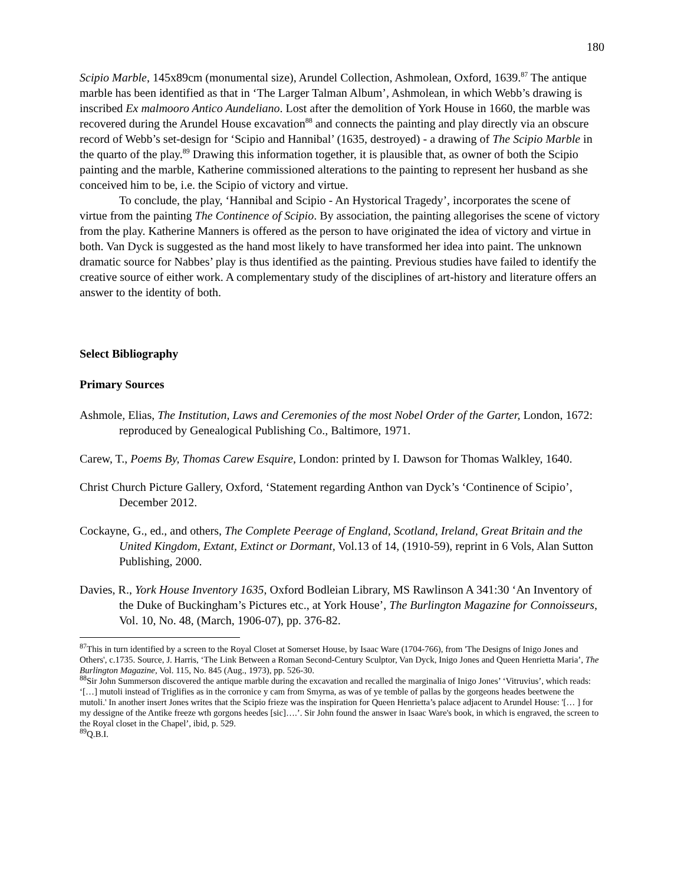180
Scipio Marble, 145x89cm (monumental size), Arundel Collection, Ashmolean, Oxford, 1639.<sup>87</sup> The antique marble has been identified as that in ‘The Larger Talman Album’, Ashmolean, in which Webb’s drawing is inscribed Ex malmooro Antico Aundeliano. Lost after the demolition of York House in 1660, the marble was recovered during the Arundel House excavation<sup>88</sup> and connects the painting and play directly via an obscure record of Webb’s set-design for ‘Scipio and Hannibal’ (1635, destroyed) - a drawing of The Scipio Marble in the quarto of the play.<sup>89</sup> Drawing this information together, it is plausible that, as owner of both the Scipio painting and the marble, Katherine commissioned alterations to the painting to represent her husband as she conceived him to be, i.e. the Scipio of victory and virtue.
To conclude, the play, ‘Hannibal and Scipio - An Hystorical Tragedy’, incorporates the scene of virtue from the painting The Continence of Scipio. By association, the painting allegorises the scene of victory from the play. Katherine Manners is offered as the person to have originated the idea of victory and virtue in both. Van Dyck is suggested as the hand most likely to have transformed her idea into paint. The unknown dramatic source for Nabbes’ play is thus identified as the painting. Previous studies have failed to identify the creative source of either work. A complementary study of the disciplines of art-history and literature offers an answer to the identity of both.
Select Bibliography
Primary Sources
Ashmole, Elias, The Institution, Laws and Ceremonies of the most Nobel Order of the Garter, London, 1672: reproduced by Genealogical Publishing Co., Baltimore, 1971.
Carew, T., Poems By, Thomas Carew Esquire, London: printed by I. Dawson for Thomas Walkley, 1640.
Christ Church Picture Gallery, Oxford, ‘Statement regarding Anthon van Dyck’s ‘Continence of Scipio’, December 2012.
Cockayne, G., ed., and others, The Complete Peerage of England, Scotland, Ireland, Great Britain and the United Kingdom, Extant, Extinct or Dormant, Vol.13 of 14, (1910-59), reprint in 6 Vols, Alan Sutton Publishing, 2000.
Davies, R., York House Inventory 1635, Oxford Bodleian Library, MS Rawlinson A 341:30 ‘An Inventory of the Duke of Buckingham’s Pictures etc., at York House’, The Burlington Magazine for Connoisseurs, Vol. 10, No. 48, (March, 1906-07), pp. 376-82.
<sup>87</sup> This in turn identified by a screen to the Royal Closet at Somerset House, by Isaac Ware (1704-766), from 'The Designs of Inigo Jones and Others', c.1735. Source, J. Harris, ‘The Link Between a Roman Second-Century Sculptor, Van Dyck, Inigo Jones and Queen Henrietta Maria’, The Burlington Magazine, Vol. 115, No. 845 (Aug., 1973), pp. 526-30.
<sup>88</sup> Sir John Summerson discovered the antique marble during the excavation and recalled the marginalia of Inigo Jones’ ‘Vitruvius’, which reads: ‘[…] mutoli instead of Triglifies as in the corronice y cam from Smyrna, as was of ye temble of pallas by the gorgeons heades beetwene the mutoli.' In another insert Jones writes that the Scipio frieze was the inspiration for Queen Henrietta’s palace adjacent to Arundel House: '[… ] for my dessigne of the Antike freeze wth gorgons heedes [sic]….’. Sir John found the answer in Isaac Ware's book, in which is engraved, the screen to the Royal closet in the Chapel’, ibid, p. 529.
<sup>89</sup> Q.B.I.